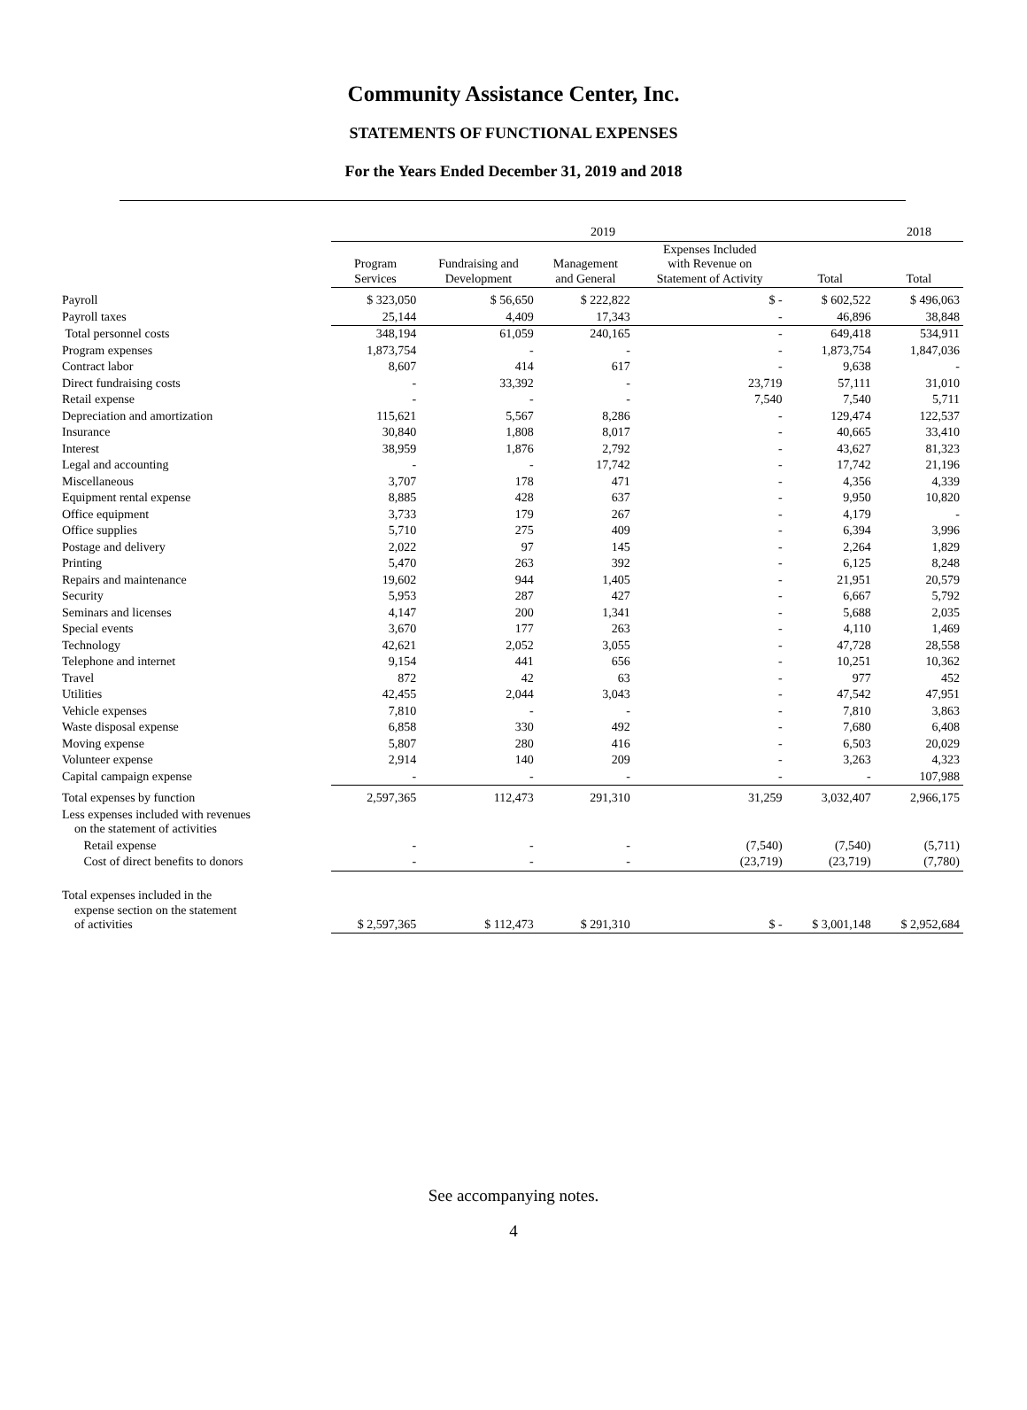Community Assistance Center, Inc.
STATEMENTS OF FUNCTIONAL EXPENSES
For the Years Ended December 31, 2019 and 2018
| | 2019 | | | | | 2018 |
| --- | --- | --- | --- | --- | --- | --- |
| | Program Services | Fundraising and Development | Management and General | Expenses Included with Revenue on Statement of Activity | Total | Total |
| Payroll | $ 323,050 | $ 56,650 | $ 222,822 | $ - | $ 602,522 | $ 496,063 |
| Payroll taxes | 25,144 | 4,409 | 17,343 | - | 46,896 | 38,848 |
| Total personnel costs | 348,194 | 61,059 | 240,165 | - | 649,418 | 534,911 |
| Program expenses | 1,873,754 | - | - | - | 1,873,754 | 1,847,036 |
| Contract labor | 8,607 | 414 | 617 | - | 9,638 | - |
| Direct fundraising costs | - | 33,392 | - | 23,719 | 57,111 | 31,010 |
| Retail expense | - | - | - | 7,540 | 7,540 | 5,711 |
| Depreciation and amortization | 115,621 | 5,567 | 8,286 | - | 129,474 | 122,537 |
| Insurance | 30,840 | 1,808 | 8,017 | - | 40,665 | 33,410 |
| Interest | 38,959 | 1,876 | 2,792 | - | 43,627 | 81,323 |
| Legal and accounting | - | - | 17,742 | - | 17,742 | 21,196 |
| Miscellaneous | 3,707 | 178 | 471 | - | 4,356 | 4,339 |
| Equipment rental expense | 8,885 | 428 | 637 | - | 9,950 | 10,820 |
| Office equipment | 3,733 | 179 | 267 | - | 4,179 | - |
| Office supplies | 5,710 | 275 | 409 | - | 6,394 | 3,996 |
| Postage and delivery | 2,022 | 97 | 145 | - | 2,264 | 1,829 |
| Printing | 5,470 | 263 | 392 | - | 6,125 | 8,248 |
| Repairs and maintenance | 19,602 | 944 | 1,405 | - | 21,951 | 20,579 |
| Security | 5,953 | 287 | 427 | - | 6,667 | 5,792 |
| Seminars and licenses | 4,147 | 200 | 1,341 | - | 5,688 | 2,035 |
| Special events | 3,670 | 177 | 263 | - | 4,110 | 1,469 |
| Technology | 42,621 | 2,052 | 3,055 | - | 47,728 | 28,558 |
| Telephone and internet | 9,154 | 441 | 656 | - | 10,251 | 10,362 |
| Travel | 872 | 42 | 63 | - | 977 | 452 |
| Utilities | 42,455 | 2,044 | 3,043 | - | 47,542 | 47,951 |
| Vehicle expenses | 7,810 | - | - | - | 7,810 | 3,863 |
| Waste disposal expense | 6,858 | 330 | 492 | - | 7,680 | 6,408 |
| Moving expense | 5,807 | 280 | 416 | - | 6,503 | 20,029 |
| Volunteer expense | 2,914 | 140 | 209 | - | 3,263 | 4,323 |
| Capital campaign expense | - | - | - | - | - | 107,988 |
| Total expenses by function | 2,597,365 | 112,473 | 291,310 | 31,259 | 3,032,407 | 2,966,175 |
| Less expenses included with revenues on the statement of activities | | | | | | |
| Retail expense | - | - | - | (7,540) | (7,540) | (5,711) |
| Cost of direct benefits to donors | - | - | - | (23,719) | (23,719) | (7,780) |
| Total expenses included in the expense section on the statement of activities | $ 2,597,365 | $ 112,473 | $ 291,310 | $ - | $ 3,001,148 | $ 2,952,684 |
See accompanying notes.
4